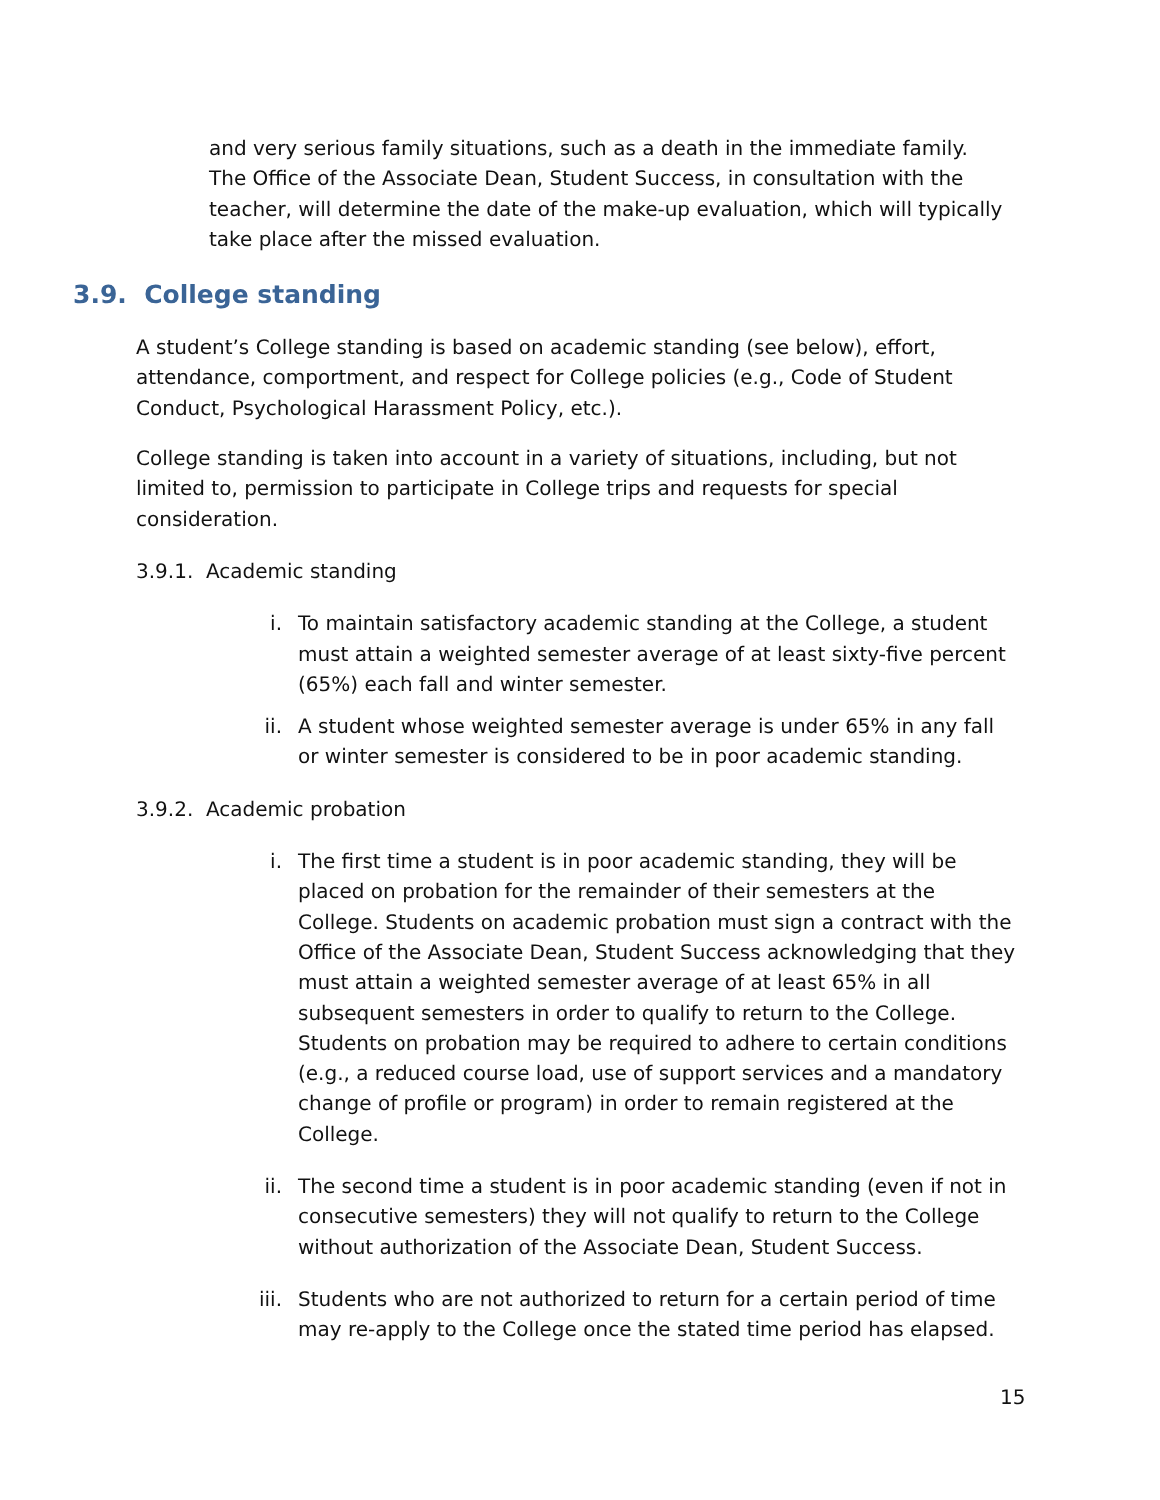and very serious family situations, such as a death in the immediate family. The Office of the Associate Dean, Student Success, in consultation with the teacher, will determine the date of the make-up evaluation, which will typically take place after the missed evaluation.
3.9. College standing
A student’s College standing is based on academic standing (see below), effort, attendance, comportment, and respect for College policies (e.g., Code of Student Conduct, Psychological Harassment Policy, etc.).
College standing is taken into account in a variety of situations, including, but not limited to, permission to participate in College trips and requests for special consideration.
3.9.1. Academic standing
i. To maintain satisfactory academic standing at the College, a student must attain a weighted semester average of at least sixty-five percent (65%) each fall and winter semester.
ii. A student whose weighted semester average is under 65% in any fall or winter semester is considered to be in poor academic standing.
3.9.2. Academic probation
i. The first time a student is in poor academic standing, they will be placed on probation for the remainder of their semesters at the College. Students on academic probation must sign a contract with the Office of the Associate Dean, Student Success acknowledging that they must attain a weighted semester average of at least 65% in all subsequent semesters in order to qualify to return to the College. Students on probation may be required to adhere to certain conditions (e.g., a reduced course load, use of support services and a mandatory change of profile or program) in order to remain registered at the College.
ii. The second time a student is in poor academic standing (even if not in consecutive semesters) they will not qualify to return to the College without authorization of the Associate Dean, Student Success.
iii. Students who are not authorized to return for a certain period of time may re-apply to the College once the stated time period has elapsed.
15